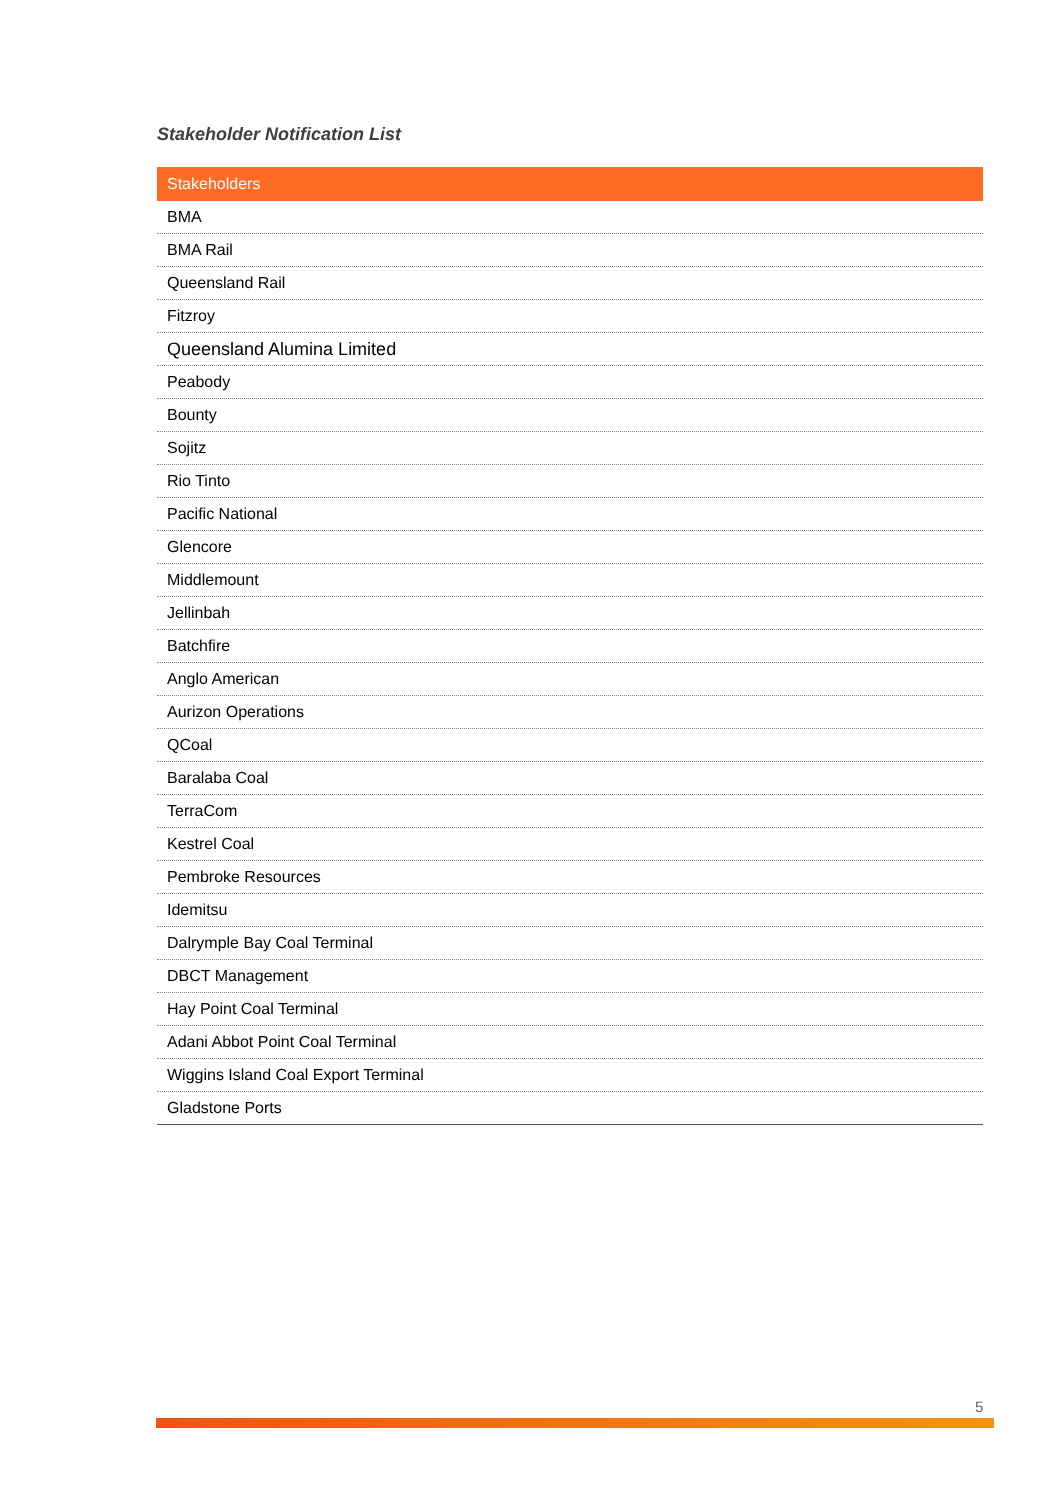Stakeholder Notification List
| Stakeholders |
| --- |
| BMA |
| BMA Rail |
| Queensland Rail |
| Fitzroy |
| Queensland Alumina Limited |
| Peabody |
| Bounty |
| Sojitz |
| Rio Tinto |
| Pacific National |
| Glencore |
| Middlemount |
| Jellinbah |
| Batchfire |
| Anglo American |
| Aurizon Operations |
| QCoal |
| Baralaba Coal |
| TerraCom |
| Kestrel Coal |
| Pembroke Resources |
| Idemitsu |
| Dalrymple Bay Coal Terminal |
| DBCT Management |
| Hay Point Coal Terminal |
| Adani Abbot Point Coal Terminal |
| Wiggins Island Coal Export Terminal |
| Gladstone Ports |
5